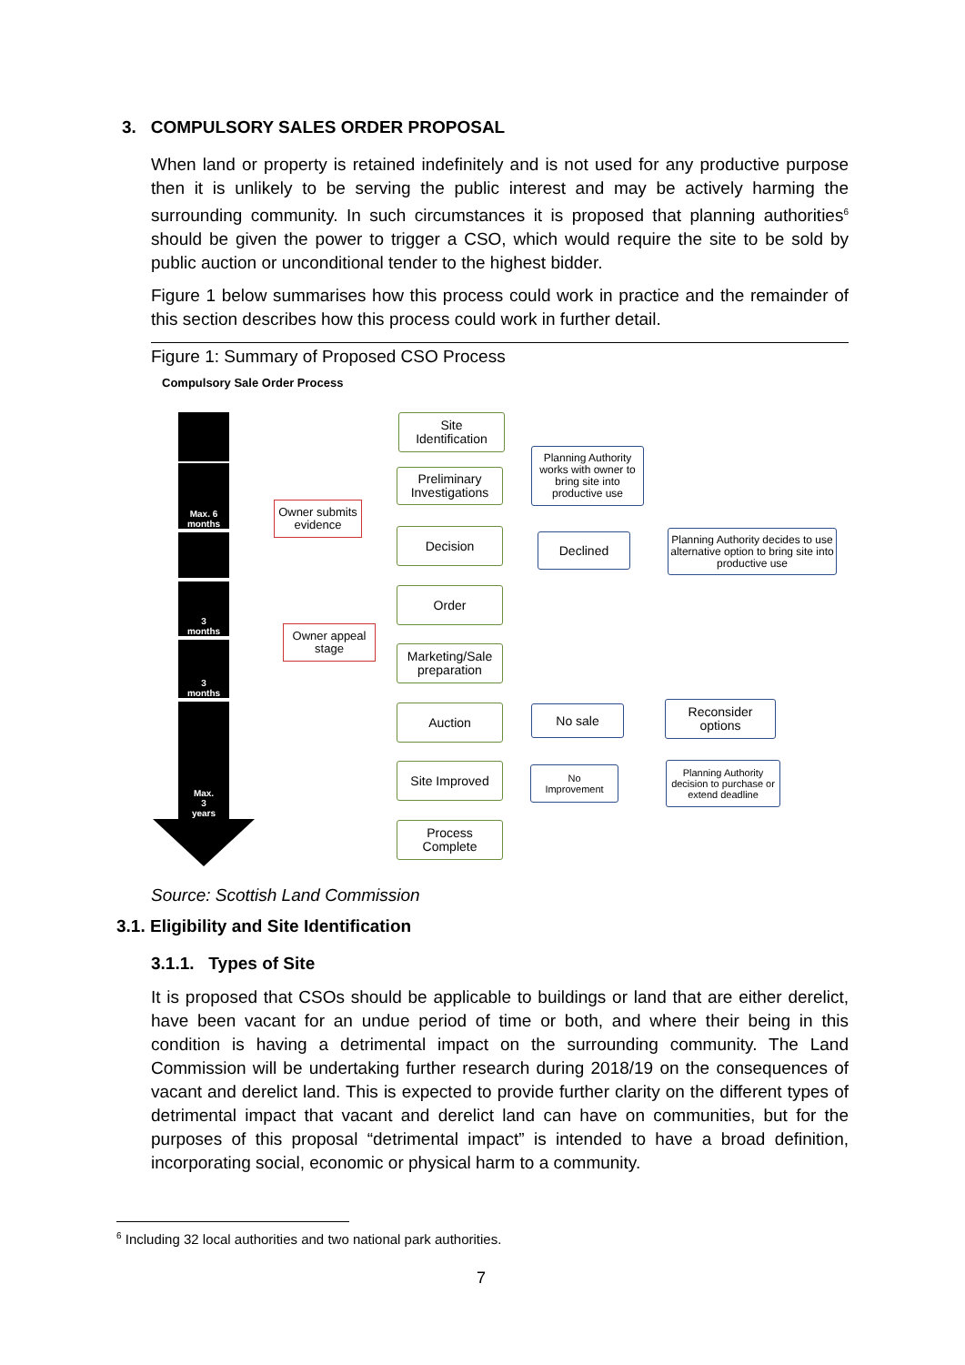3. COMPULSORY SALES ORDER PROPOSAL
When land or property is retained indefinitely and is not used for any productive purpose then it is unlikely to be serving the public interest and may be actively harming the surrounding community. In such circumstances it is proposed that planning authorities<sup>6</sup> should be given the power to trigger a CSO, which would require the site to be sold by public auction or unconditional tender to the highest bidder.
Figure 1 below summarises how this process could work in practice and the remainder of this section describes how this process could work in further detail.
Figure 1: Summary of Proposed CSO Process
Compulsory Sale Order Process
Max. 6
months
3
months
3
months
Max.
3
years
Owner submits
evidence
Owner appeal
stage
Site
Identification
Preliminary
Investigations
Decision
Order
Marketing/Sale
preparation
Auction
Site Improved
Process
Complete
Planning Authority works with owner to bring site into productive use
Declined
Planning Authority decides to use alternative option to bring site into productive use
No sale
Reconsider
options
No
Improvement
Planning Authority decision to purchase or extend deadline
Source: Scottish Land Commission
3.1. Eligibility and Site Identification
3.1.1. Types of Site
It is proposed that CSOs should be applicable to buildings or land that are either derelict, have been vacant for an undue period of time or both, and where their being in this condition is having a detrimental impact on the surrounding community. The Land Commission will be undertaking further research during 2018/19 on the consequences of vacant and derelict land. This is expected to provide further clarity on the different types of detrimental impact that vacant and derelict land can have on communities, but for the purposes of this proposal “detrimental impact” is intended to have a broad definition, incorporating social, economic or physical harm to a community.
<sup>6</sup> Including 32 local authorities and two national park authorities.
7